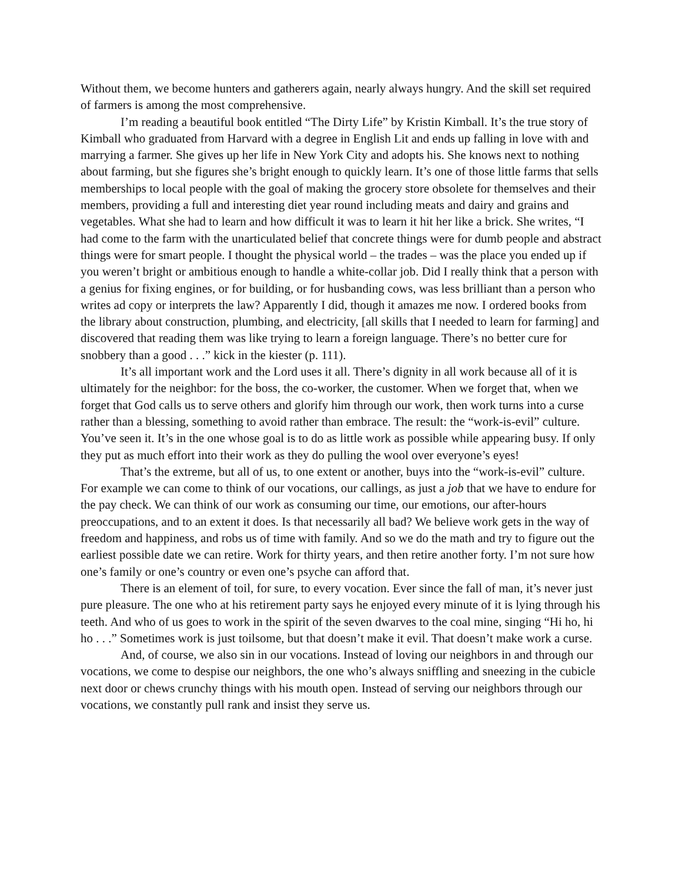Without them, we become hunters and gatherers again, nearly always hungry. And the skill set required of farmers is among the most comprehensive.
I’m reading a beautiful book entitled “The Dirty Life” by Kristin Kimball. It’s the true story of Kimball who graduated from Harvard with a degree in English Lit and ends up falling in love with and marrying a farmer. She gives up her life in New York City and adopts his. She knows next to nothing about farming, but she figures she’s bright enough to quickly learn. It’s one of those little farms that sells memberships to local people with the goal of making the grocery store obsolete for themselves and their members, providing a full and interesting diet year round including meats and dairy and grains and vegetables. What she had to learn and how difficult it was to learn it hit her like a brick. She writes, “I had come to the farm with the unarticulated belief that concrete things were for dumb people and abstract things were for smart people. I thought the physical world – the trades – was the place you ended up if you weren’t bright or ambitious enough to handle a white-collar job. Did I really think that a person with a genius for fixing engines, or for building, or for husbanding cows, was less brilliant than a person who writes ad copy or interprets the law? Apparently I did, though it amazes me now. I ordered books from the library about construction, plumbing, and electricity, [all skills that I needed to learn for farming] and discovered that reading them was like trying to learn a foreign language. There’s no better cure for snobbery than a good . . .” kick in the kiester (p. 111).
It’s all important work and the Lord uses it all. There’s dignity in all work because all of it is ultimately for the neighbor: for the boss, the co-worker, the customer. When we forget that, when we forget that God calls us to serve others and glorify him through our work, then work turns into a curse rather than a blessing, something to avoid rather than embrace. The result: the “work-is-evil” culture. You’ve seen it. It’s in the one whose goal is to do as little work as possible while appearing busy. If only they put as much effort into their work as they do pulling the wool over everyone’s eyes!
That’s the extreme, but all of us, to one extent or another, buys into the “work-is-evil” culture. For example we can come to think of our vocations, our callings, as just a job that we have to endure for the pay check. We can think of our work as consuming our time, our emotions, our after-hours preoccupations, and to an extent it does. Is that necessarily all bad? We believe work gets in the way of freedom and happiness, and robs us of time with family. And so we do the math and try to figure out the earliest possible date we can retire. Work for thirty years, and then retire another forty. I’m not sure how one’s family or one’s country or even one’s psyche can afford that.
There is an element of toil, for sure, to every vocation. Ever since the fall of man, it’s never just pure pleasure. The one who at his retirement party says he enjoyed every minute of it is lying through his teeth. And who of us goes to work in the spirit of the seven dwarves to the coal mine, singing “Hi ho, hi ho . . .” Sometimes work is just toilsome, but that doesn’t make it evil. That doesn’t make work a curse.
And, of course, we also sin in our vocations. Instead of loving our neighbors in and through our vocations, we come to despise our neighbors, the one who’s always sniffling and sneezing in the cubicle next door or chews crunchy things with his mouth open. Instead of serving our neighbors through our vocations, we constantly pull rank and insist they serve us.